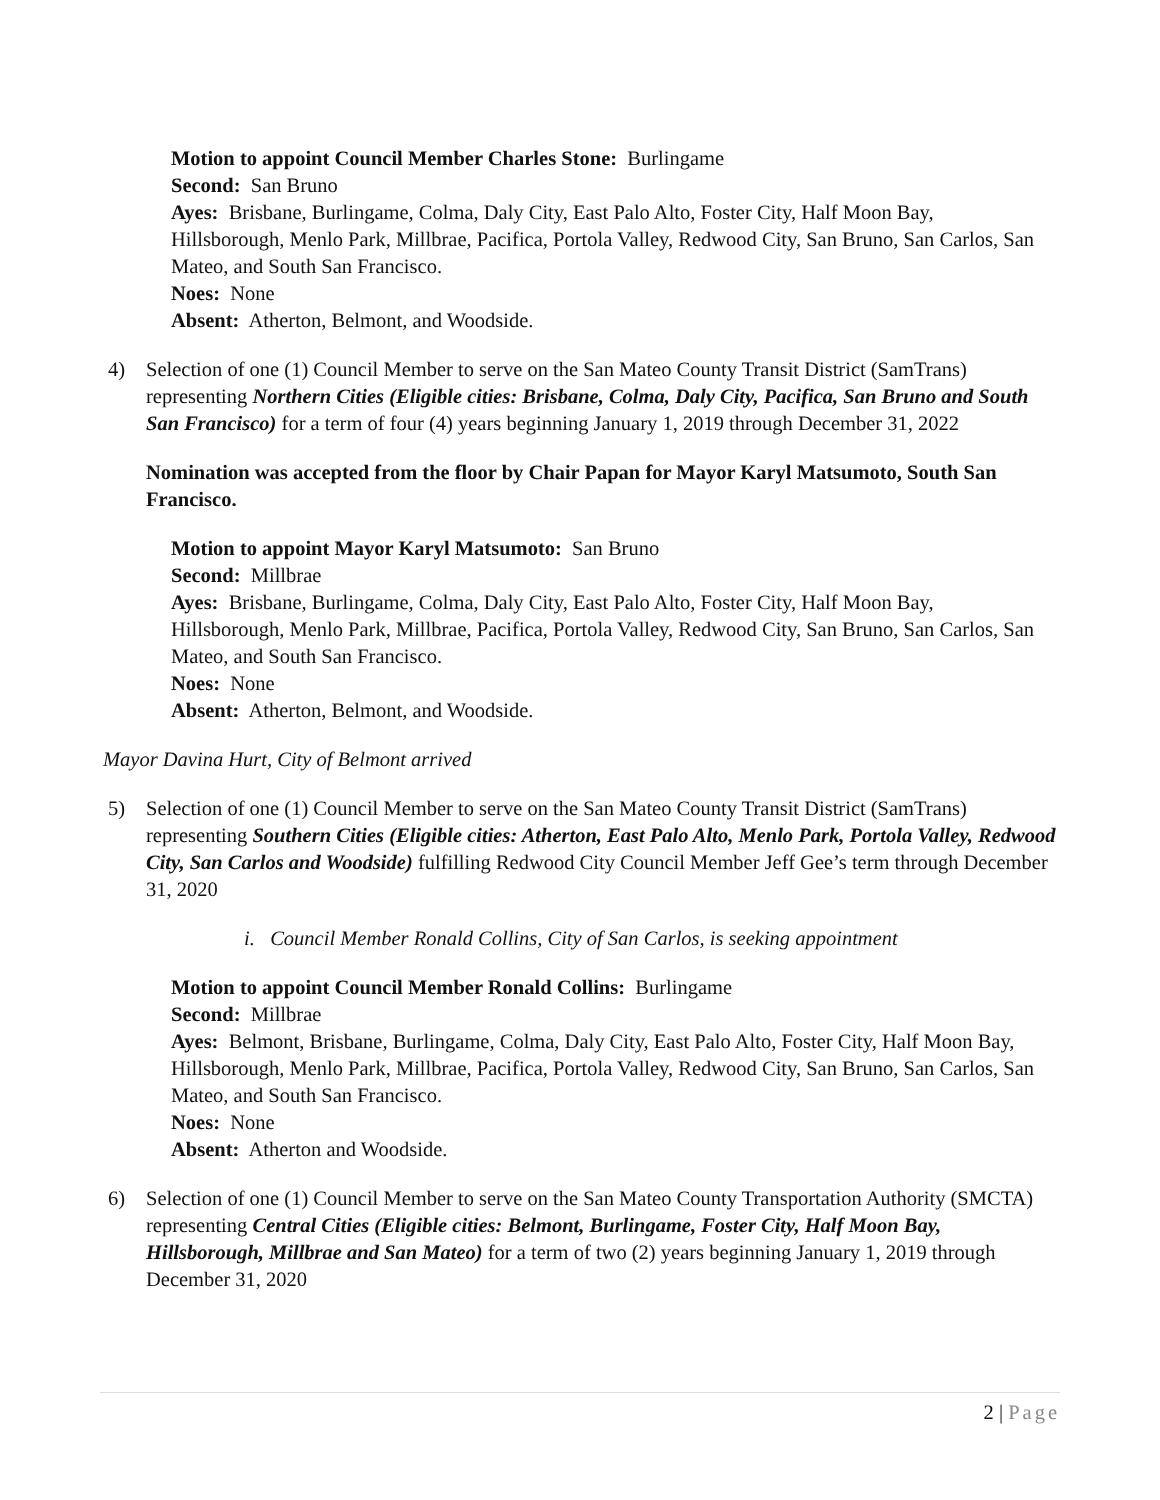Motion to appoint Council Member Charles Stone: Burlingame
Second: San Bruno
Ayes: Brisbane, Burlingame, Colma, Daly City, East Palo Alto, Foster City, Half Moon Bay, Hillsborough, Menlo Park, Millbrae, Pacifica, Portola Valley, Redwood City, San Bruno, San Carlos, San Mateo, and South San Francisco.
Noes: None
Absent: Atherton, Belmont, and Woodside.
4) Selection of one (1) Council Member to serve on the San Mateo County Transit District (SamTrans) representing Northern Cities (Eligible cities: Brisbane, Colma, Daly City, Pacifica, San Bruno and South San Francisco) for a term of four (4) years beginning January 1, 2019 through December 31, 2022
Nomination was accepted from the floor by Chair Papan for Mayor Karyl Matsumoto, South San Francisco.
Motion to appoint Mayor Karyl Matsumoto: San Bruno
Second: Millbrae
Ayes: Brisbane, Burlingame, Colma, Daly City, East Palo Alto, Foster City, Half Moon Bay, Hillsborough, Menlo Park, Millbrae, Pacifica, Portola Valley, Redwood City, San Bruno, San Carlos, San Mateo, and South San Francisco.
Noes: None
Absent: Atherton, Belmont, and Woodside.
Mayor Davina Hurt, City of Belmont arrived
5) Selection of one (1) Council Member to serve on the San Mateo County Transit District (SamTrans) representing Southern Cities (Eligible cities: Atherton, East Palo Alto, Menlo Park, Portola Valley, Redwood City, San Carlos and Woodside) fulfilling Redwood City Council Member Jeff Gee’s term through December 31, 2020
i. Council Member Ronald Collins, City of San Carlos, is seeking appointment
Motion to appoint Council Member Ronald Collins: Burlingame
Second: Millbrae
Ayes: Belmont, Brisbane, Burlingame, Colma, Daly City, East Palo Alto, Foster City, Half Moon Bay, Hillsborough, Menlo Park, Millbrae, Pacifica, Portola Valley, Redwood City, San Bruno, San Carlos, San Mateo, and South San Francisco.
Noes: None
Absent: Atherton and Woodside.
6) Selection of one (1) Council Member to serve on the San Mateo County Transportation Authority (SMCTA) representing Central Cities (Eligible cities: Belmont, Burlingame, Foster City, Half Moon Bay, Hillsborough, Millbrae and San Mateo) for a term of two (2) years beginning January 1, 2019 through December 31, 2020
2 | Page